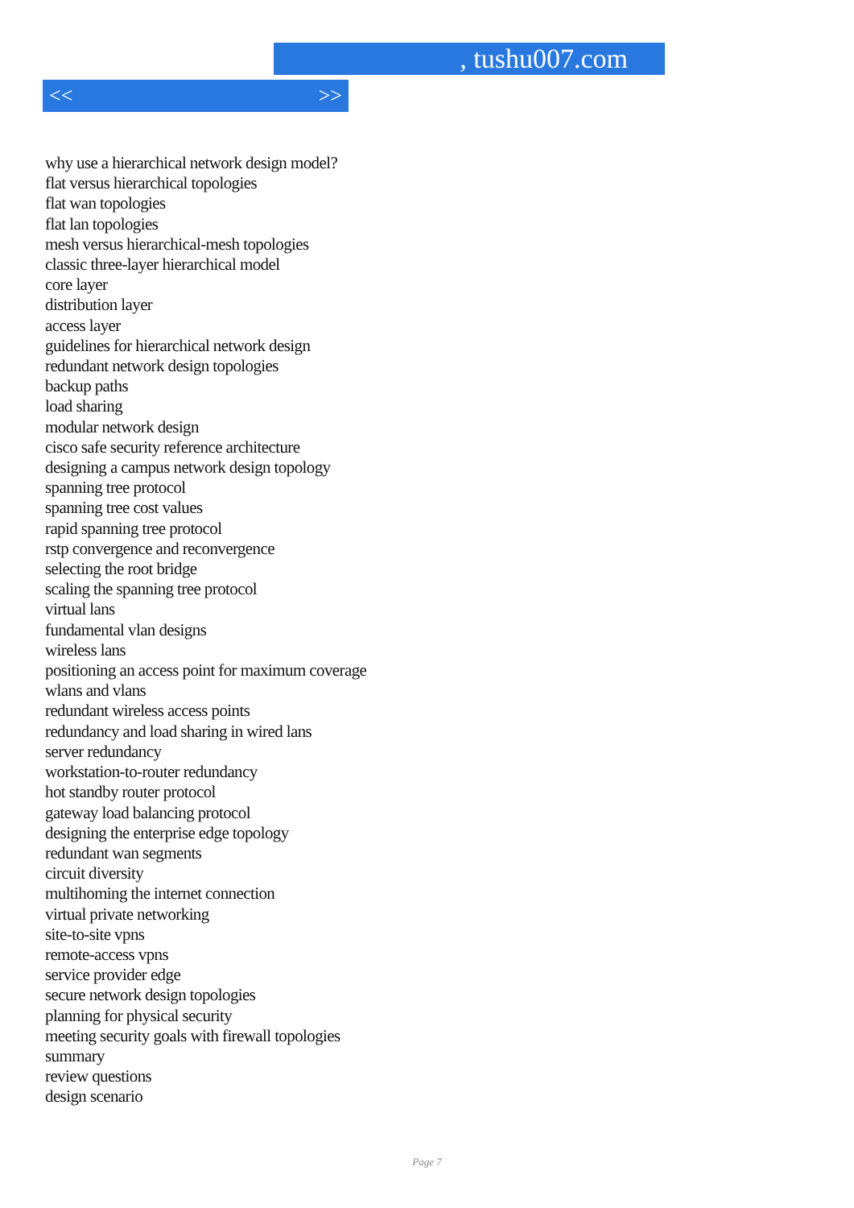, tushu007.com
<< >>
why use a hierarchical network design model?
flat versus hierarchical topologies
flat wan topologies
flat lan topologies
mesh versus hierarchical-mesh topologies
classic three-layer hierarchical model
core layer
distribution layer
access layer
guidelines for hierarchical network design
redundant network design topologies
backup paths
load sharing
modular network design
cisco safe security reference architecture
designing a campus network design topology
spanning tree protocol
spanning tree cost values
rapid spanning tree protocol
rstp convergence and reconvergence
selecting the root bridge
scaling the spanning tree protocol
virtual lans
fundamental vlan designs
wireless lans
positioning an access point for maximum coverage
wlans and vlans
redundant wireless access points
redundancy and load sharing in wired lans
server redundancy
workstation-to-router redundancy
hot standby router protocol
gateway load balancing protocol
designing the enterprise edge topology
redundant wan segments
circuit diversity
multihoming the internet connection
virtual private networking
site-to-site vpns
remote-access vpns
service provider edge
secure network design topologies
planning for physical security
meeting security goals with firewall topologies
summary
review questions
design scenario
Page 7